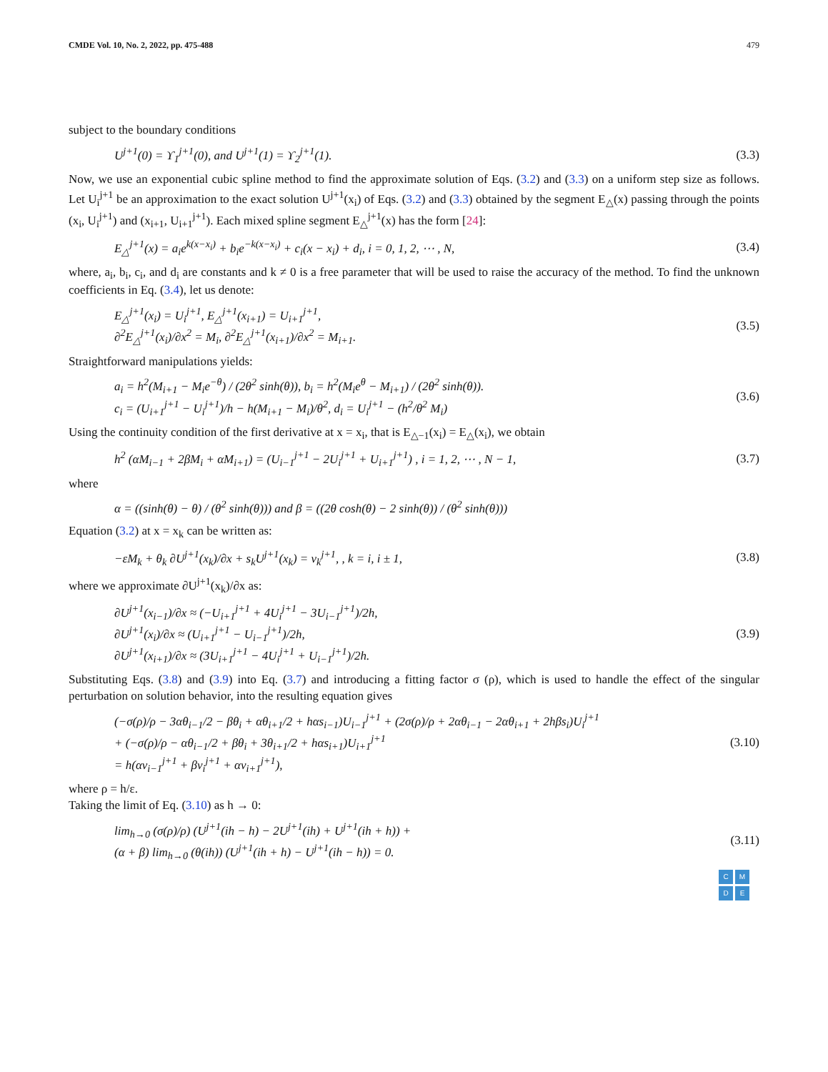CMDE Vol. 10, No. 2, 2022, pp. 475-488 479
subject to the boundary conditions
U<sup>j+1</sup>(0) = ϒ<sub>1</sub><sup>j+1</sup>(0), and U<sup>j+1</sup>(1) = ϒ<sub>2</sub><sup>j+1</sup>(1).
(3.3)
Now, we use an exponential cubic spline method to find the approximate solution of Eqs. (3.2) and (3.3) on a uniform step size as follows. Let U<sub>i</sub><sup>j+1</sup> be an approximation to the exact solution U<sup>j+1</sup>(x<sub>i</sub>) of Eqs. (3.2) and (3.3) obtained by the segment E<sub>△</sub>(x) passing through the points (x<sub>i</sub>, U<sub>i</sub><sup>j+1</sup>) and (x<sub>i+1</sub>, U<sub>i+1</sub><sup>j+1</sup>). Each mixed spline segment E<sub>△</sub><sup>j+1</sup>(x) has the form [24]:
E<sub>△</sub><sup>j+1</sup>(x) = a<sub>i</sub>e<sup>k(x−x<sub>i</sub>)</sup> + b<sub>i</sub>e<sup>−k(x−x<sub>i</sub>)</sup> + c<sub>i</sub>(x − x<sub>i</sub>) + d<sub>i</sub>, i = 0, 1, 2, ⋯ , N,
(3.4)
where, a<sub>i</sub>, b<sub>i</sub>, c<sub>i</sub>, and d<sub>i</sub> are constants and k ≠ 0 is a free parameter that will be used to raise the accuracy of the method. To find the unknown coefficients in Eq. (3.4), let us denote:
E<sub>△</sub><sup>j+1</sup>(x<sub>i</sub>) = U<sub>i</sub><sup>j+1</sup>, E<sub>△</sub><sup>j+1</sup>(x<sub>i+1</sub>) = U<sub>i+1</sub><sup>j+1</sup>, ∂<sup>2</sup>E<sub>△</sub><sup>j+1</sup>(x<sub>i</sub>)/∂x<sup>2</sup> = M<sub>i</sub>, ∂<sup>2</sup>E<sub>△</sub><sup>j+1</sup>(x<sub>i+1</sub>)/∂x<sup>2</sup> = M<sub>i+1</sub>.
(3.5)
Straightforward manipulations yields:
a<sub>i</sub> = h<sup>2</sup>(M<sub>i+1</sub> − M<sub>i</sub>e<sup>−θ</sup>) / (2θ<sup>2</sup> sinh(θ)), b<sub>i</sub> = h<sup>2</sup>(M<sub>i</sub>e<sup>θ</sup> − M<sub>i+1</sub>) / (2θ<sup>2</sup> sinh(θ)). c<sub>i</sub> = (U<sub>i+1</sub><sup>j+1</sup> − U<sub>i</sub><sup>j+1</sup>)/h − h(M<sub>i+1</sub> − M<sub>i</sub>)/θ<sup>2</sup>, d<sub>i</sub> = U<sub>i</sub><sup>j+1</sup> − (h<sup>2</sup>/θ<sup>2</sup> M<sub>i</sub>)
(3.6)
Using the continuity condition of the first derivative at x = x<sub>i</sub>, that is E<sub>△−1</sub>(x<sub>i</sub>) = E<sub>△</sub>(x<sub>i</sub>), we obtain
h<sup>2</sup> (αM<sub>i−1</sub> + 2βM<sub>i</sub> + αM<sub>i+1</sub>) = (U<sub>i−1</sub><sup>j+1</sup> − 2U<sub>i</sub><sup>j+1</sup> + U<sub>i+1</sub><sup>j+1</sup>) , i = 1, 2, ⋯ , N − 1,
(3.7)
where
α = ((sinh(θ) − θ) / (θ<sup>2</sup> sinh(θ))) and β = ((2θ cosh(θ) − 2 sinh(θ)) / (θ<sup>2</sup> sinh(θ)))
Equation (3.2) at x = x<sub>k</sub> can be written as:
−εM<sub>k</sub> + θ<sub>k</sub> ∂U<sup>j+1</sup>(x<sub>k</sub>)/∂x + s<sub>k</sub>U<sup>j+1</sup>(x<sub>k</sub>) = ν<sub>k</sub><sup>j+1</sup>, , k = i, i ± 1,
(3.8)
where we approximate ∂U<sup>j+1</sup>(x<sub>k</sub>)/∂x as:
∂U<sup>j+1</sup>(x<sub>i−1</sub>)/∂x ≈ (−U<sub>i+1</sub><sup>j+1</sup> + 4U<sub>i</sub><sup>j+1</sup> − 3U<sub>i−1</sub><sup>j+1</sup>)/2h, ∂U<sup>j+1</sup>(x<sub>i</sub>)/∂x ≈ (U<sub>i+1</sub><sup>j+1</sup> − U<sub>i−1</sub><sup>j+1</sup>)/2h, ∂U<sup>j+1</sup>(x<sub>i+1</sub>)/∂x ≈ (3U<sub>i+1</sub><sup>j+1</sup> − 4U<sub>i</sub><sup>j+1</sup> + U<sub>i−1</sub><sup>j+1</sup>)/2h.
(3.9)
Substituting Eqs. (3.8) and (3.9) into Eq. (3.7) and introducing a fitting factor σ (ρ), which is used to handle the effect of the singular perturbation on solution behavior, into the resulting equation gives
(−σ(ρ)/ρ − 3αθ<sub>i−1</sub>/2 − βθ<sub>i</sub> + αθ<sub>i+1</sub>/2 + hαs<sub>i−1</sub>)U<sub>i−1</sub><sup>j+1</sup> + (2σ(ρ)/ρ + 2αθ<sub>i−1</sub> − 2αθ<sub>i+1</sub> + 2hβs<sub>i</sub>)U<sub>i</sub><sup>j+1</sup> + (−σ(ρ)/ρ − αθ<sub>i−1</sub>/2 + βθ<sub>i</sub> + 3θ<sub>i+1</sub>/2 + hαs<sub>i+1</sub>)U<sub>i+1</sub><sup>j+1</sup> = h(αν<sub>i−1</sub><sup>j+1</sup> + βν<sub>i</sub><sup>j+1</sup> + αν<sub>i+1</sub><sup>j+1</sup>),
(3.10)
where ρ = h/ε.
Taking the limit of Eq. (3.10) as h → 0:
lim<sub>h→0</sub> (σ(ρ)/ρ) (U<sup>j+1</sup>(ih − h) − 2U<sup>j+1</sup>(ih) + U<sup>j+1</sup>(ih + h)) + (α + β) lim<sub>h→0</sub> (θ(ih)) (U<sup>j+1</sup>(ih + h) − U<sup>j+1</sup>(ih − h)) = 0.
(3.11)
CMDE